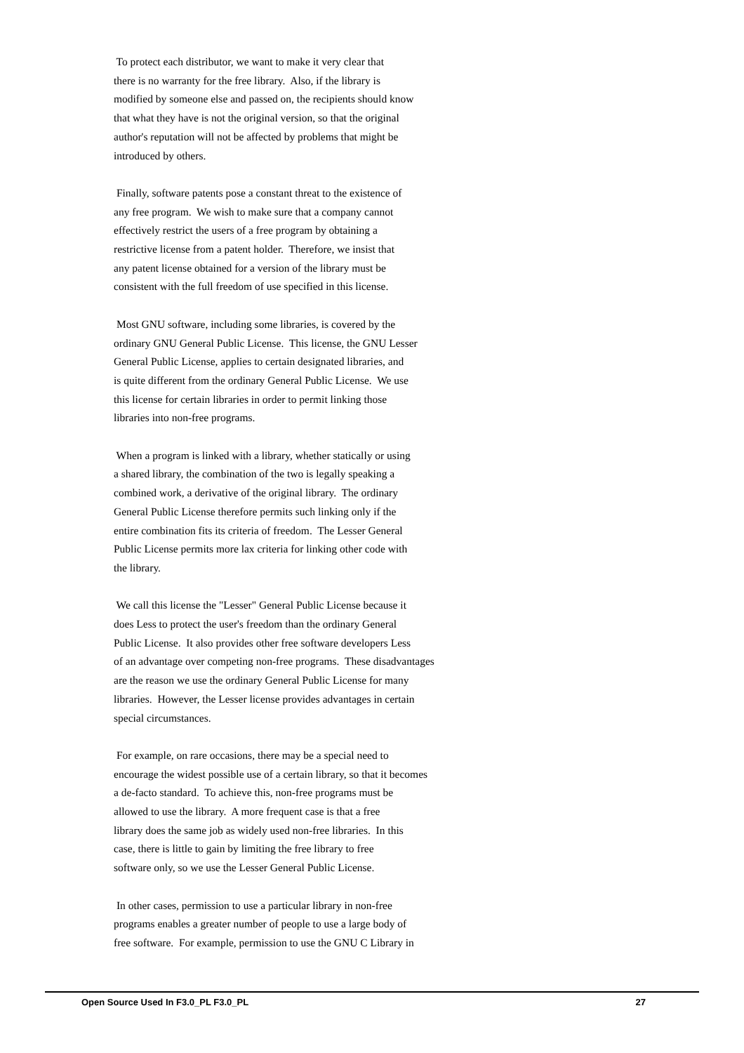To protect each distributor, we want to make it very clear that there is no warranty for the free library. Also, if the library is modified by someone else and passed on, the recipients should know that what they have is not the original version, so that the original author's reputation will not be affected by problems that might be introduced by others.
Finally, software patents pose a constant threat to the existence of any free program. We wish to make sure that a company cannot effectively restrict the users of a free program by obtaining a restrictive license from a patent holder. Therefore, we insist that any patent license obtained for a version of the library must be consistent with the full freedom of use specified in this license.
Most GNU software, including some libraries, is covered by the ordinary GNU General Public License. This license, the GNU Lesser General Public License, applies to certain designated libraries, and is quite different from the ordinary General Public License. We use this license for certain libraries in order to permit linking those libraries into non-free programs.
When a program is linked with a library, whether statically or using a shared library, the combination of the two is legally speaking a combined work, a derivative of the original library. The ordinary General Public License therefore permits such linking only if the entire combination fits its criteria of freedom. The Lesser General Public License permits more lax criteria for linking other code with the library.
We call this license the "Lesser" General Public License because it does Less to protect the user's freedom than the ordinary General Public License. It also provides other free software developers Less of an advantage over competing non-free programs. These disadvantages are the reason we use the ordinary General Public License for many libraries. However, the Lesser license provides advantages in certain special circumstances.
For example, on rare occasions, there may be a special need to encourage the widest possible use of a certain library, so that it becomes a de-facto standard. To achieve this, non-free programs must be allowed to use the library. A more frequent case is that a free library does the same job as widely used non-free libraries. In this case, there is little to gain by limiting the free library to free software only, so we use the Lesser General Public License.
In other cases, permission to use a particular library in non-free programs enables a greater number of people to use a large body of free software. For example, permission to use the GNU C Library in
Open Source Used In F3.0_PL F3.0_PL 27